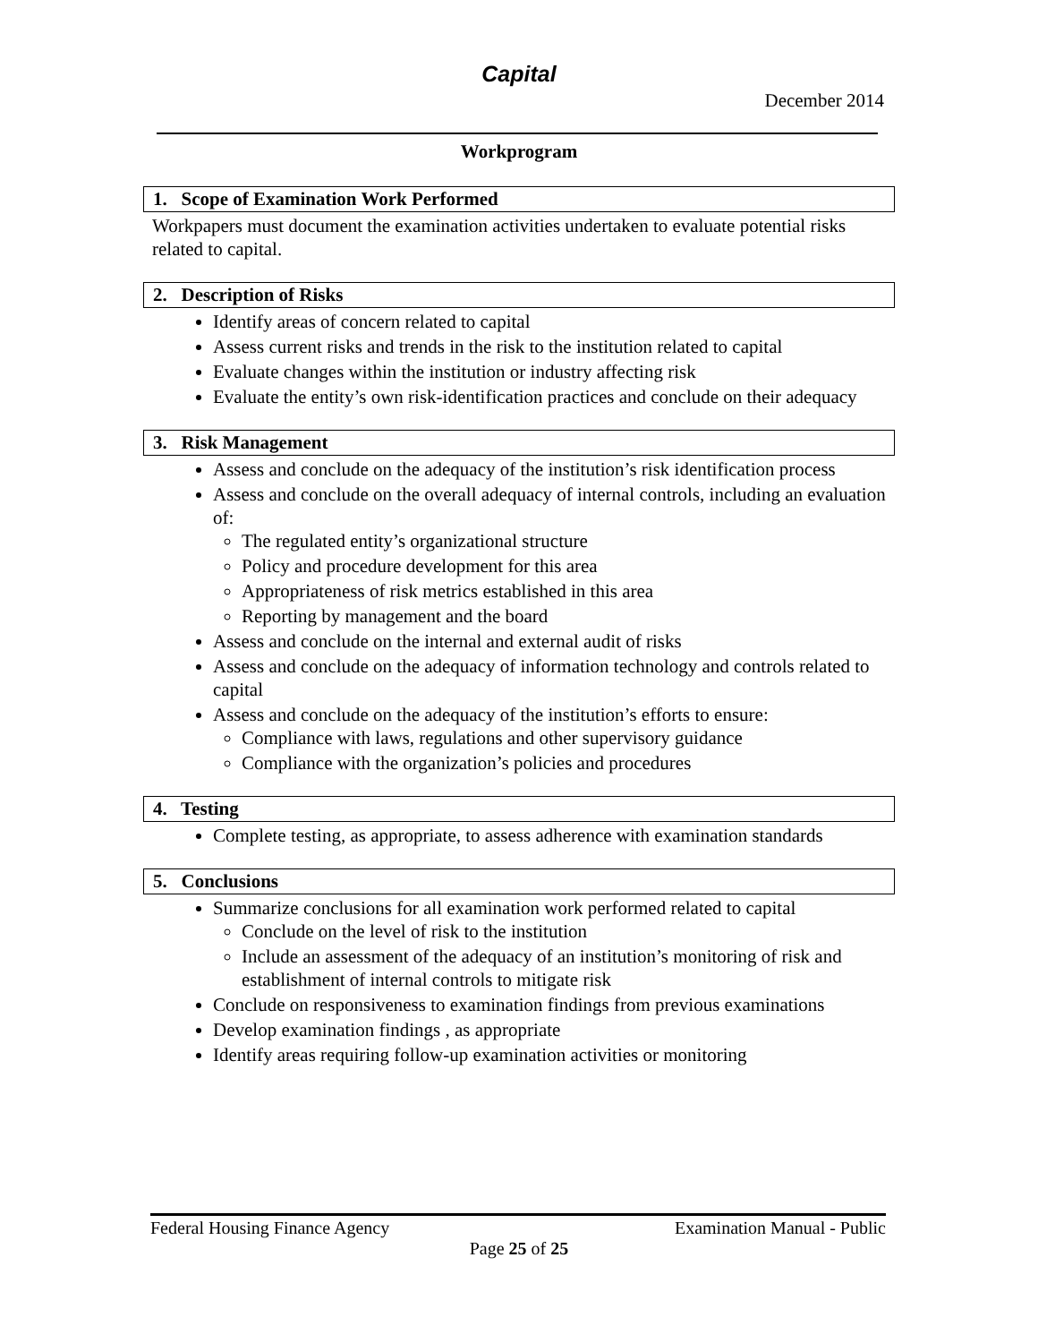Capital
December 2014
Workprogram
1. Scope of Examination Work Performed
Workpapers must document the examination activities undertaken to evaluate potential risks related to capital.
2. Description of Risks
Identify areas of concern related to capital
Assess current risks and trends in the risk to the institution related to capital
Evaluate changes within the institution or industry affecting risk
Evaluate the entity’s own risk-identification practices and conclude on their adequacy
3. Risk Management
Assess and conclude on the adequacy of the institution’s risk identification process
Assess and conclude on the overall adequacy of internal controls, including an evaluation of:
The regulated entity’s organizational structure
Policy and procedure development for this area
Appropriateness of risk metrics established in this area
Reporting by management and the board
Assess and conclude on the internal and external audit of risks
Assess and conclude on the adequacy of information technology and controls related to capital
Assess and conclude on the adequacy of the institution’s efforts to ensure:
Compliance with laws, regulations and other supervisory guidance
Compliance with the organization’s policies and procedures
4. Testing
Complete testing, as appropriate, to assess adherence with examination standards
5. Conclusions
Summarize conclusions for all examination work performed related to capital
Conclude on the level of risk to the institution
Include an assessment of the adequacy of an institution’s monitoring of risk and establishment of internal controls to mitigate risk
Conclude on responsiveness to examination findings from previous examinations
Develop examination findings , as appropriate
Identify areas requiring follow-up examination activities or monitoring
Federal Housing Finance Agency Examination Manual - Public
Page 25 of 25